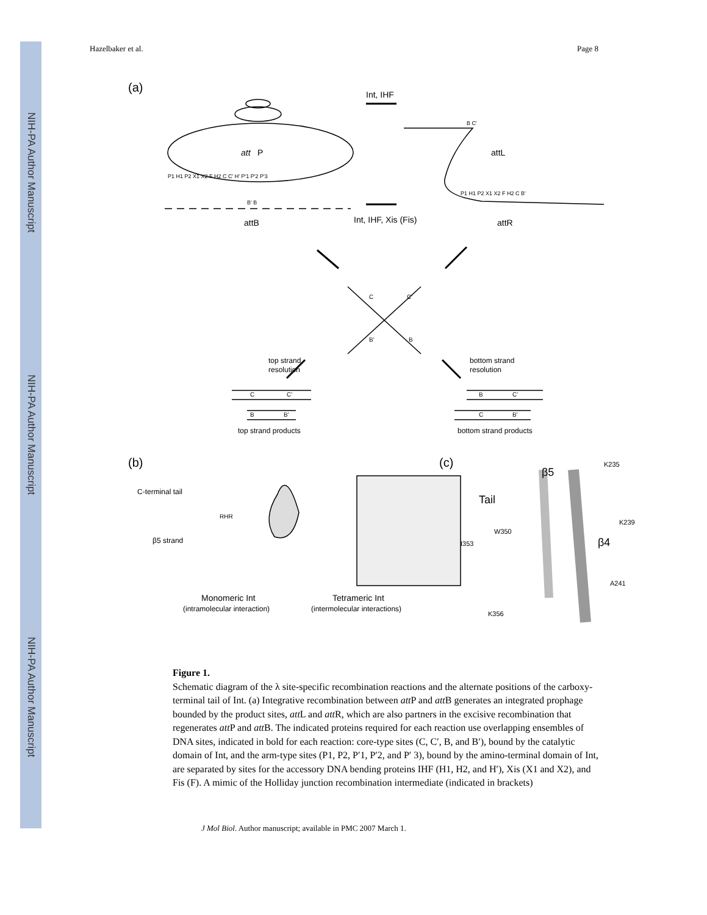NIH-PA Author Manuscript
NIH-PA Author Manuscript
NIH-PA Author Manuscript
Hazelbaker et al. Page 8
(a)
Int, IHF
att
P
P1 H1 P2 X1 X2 F H2 C C' H' P'1 P'2 P'3
B' B
attL
P1 H1 P2 X1 X2 F H2 C B'
B C'
attB
Int, IHF, Xis (Fis)
attR
C
C'
B'
B
top strand
resolution
bottom strand
resolution
C
C'
B
B'
B
C'
C
B'
top strand products
bottom strand products
(b)
C-terminal tail
β5 strand
RHR
Monomeric Int
(intramolecular interaction)
Tetrameric Int
(intermolecular interactions)
(c)
Tail
β5
K235
K239
W350
β4
I353
A241
K356
Figure 1.
Schematic diagram of the λ site-specific recombination reactions and the alternate positions of the carboxy-terminal tail of Int. (a) Integrative recombination between att P and att B generates an integrated prophage bounded by the product sites, att L and att R, which are also partners in the excisive recombination that regenerates att P and att B. The indicated proteins required for each reaction use overlapping ensembles of DNA sites, indicated in bold for each reaction: core-type sites (C, C′, B, and B′), bound by the catalytic domain of Int, and the arm-type sites (P1, P2, P′1, P′2, and P′ 3), bound by the amino-terminal domain of Int, are separated by sites for the accessory DNA bending proteins IHF (H1, H2, and H′), Xis (X1 and X2), and Fis (F). A mimic of the Holliday junction recombination intermediate (indicated in brackets)
J Mol Biol. Author manuscript; available in PMC 2007 March 1.